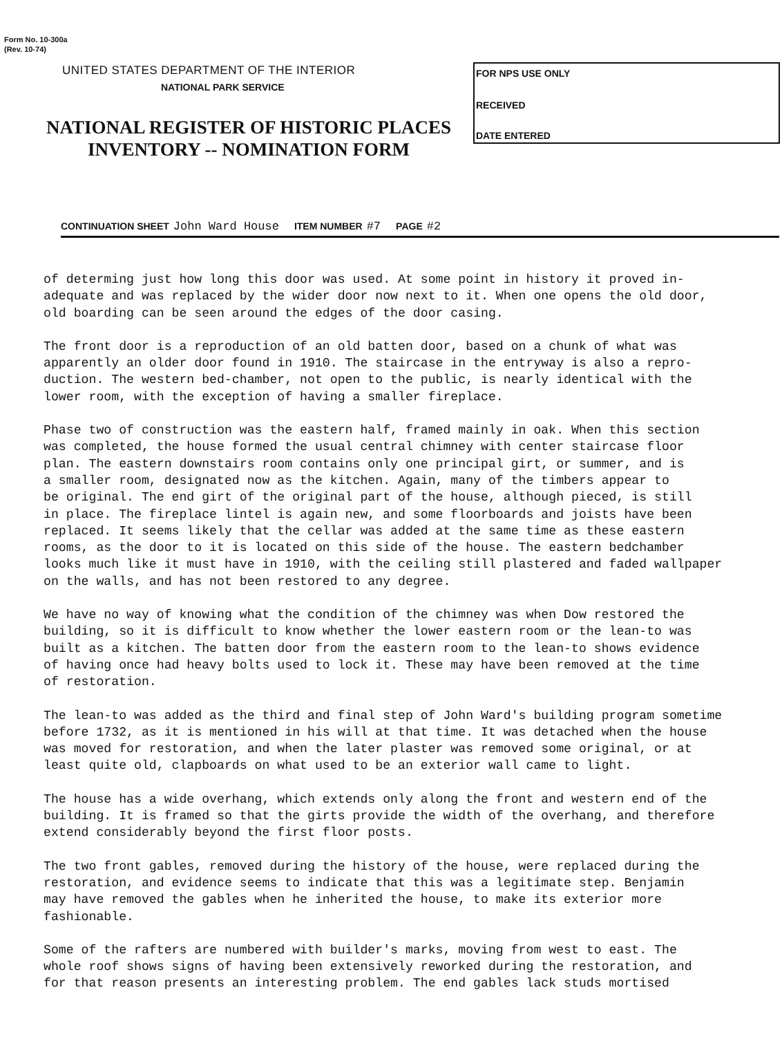Form No. 10-300a
(Rev. 10-74)
UNITED STATES DEPARTMENT OF THE INTERIOR
NATIONAL PARK SERVICE
NATIONAL REGISTER OF HISTORIC PLACES
INVENTORY -- NOMINATION FORM
FOR NPS USE ONLY
RECEIVED
DATE ENTERED
CONTINUATION SHEET John Ward House ITEM NUMBER #7 PAGE #2
of determing just how long this door was used. At some point in history it proved in- adequate and was replaced by the wider door now next to it. When one opens the old door, old boarding can be seen around the edges of the door casing.
The front door is a reproduction of an old batten door, based on a chunk of what was apparently an older door found in 1910. The staircase in the entryway is also a repro- duction. The western bed-chamber, not open to the public, is nearly identical with the lower room, with the exception of having a smaller fireplace.
Phase two of construction was the eastern half, framed mainly in oak. When this section was completed, the house formed the usual central chimney with center staircase floor plan. The eastern downstairs room contains only one principal girt, or summer, and is a smaller room, designated now as the kitchen. Again, many of the timbers appear to be original. The end girt of the original part of the house, although pieced, is still in place. The fireplace lintel is again new, and some floorboards and joists have been replaced. It seems likely that the cellar was added at the same time as these eastern rooms, as the door to it is located on this side of the house. The eastern bedchamber looks much like it must have in 1910, with the ceiling still plastered and faded wallpaper on the walls, and has not been restored to any degree.
We have no way of knowing what the condition of the chimney was when Dow restored the building, so it is difficult to know whether the lower eastern room or the lean-to was built as a kitchen. The batten door from the eastern room to the lean-to shows evidence of having once had heavy bolts used to lock it. These may have been removed at the time of restoration.
The lean-to was added as the third and final step of John Ward's building program sometime before 1732, as it is mentioned in his will at that time. It was detached when the house was moved for restoration, and when the later plaster was removed some original, or at least quite old, clapboards on what used to be an exterior wall came to light.
The house has a wide overhang, which extends only along the front and western end of the building. It is framed so that the girts provide the width of the overhang, and therefore extend considerably beyond the first floor posts.
The two front gables, removed during the history of the house, were replaced during the restoration, and evidence seems to indicate that this was a legitimate step. Benjamin may have removed the gables when he inherited the house, to make its exterior more fashionable.
Some of the rafters are numbered with builder's marks, moving from west to east. The whole roof shows signs of having been extensively reworked during the restoration, and for that reason presents an interesting problem. The end gables lack studs mortised